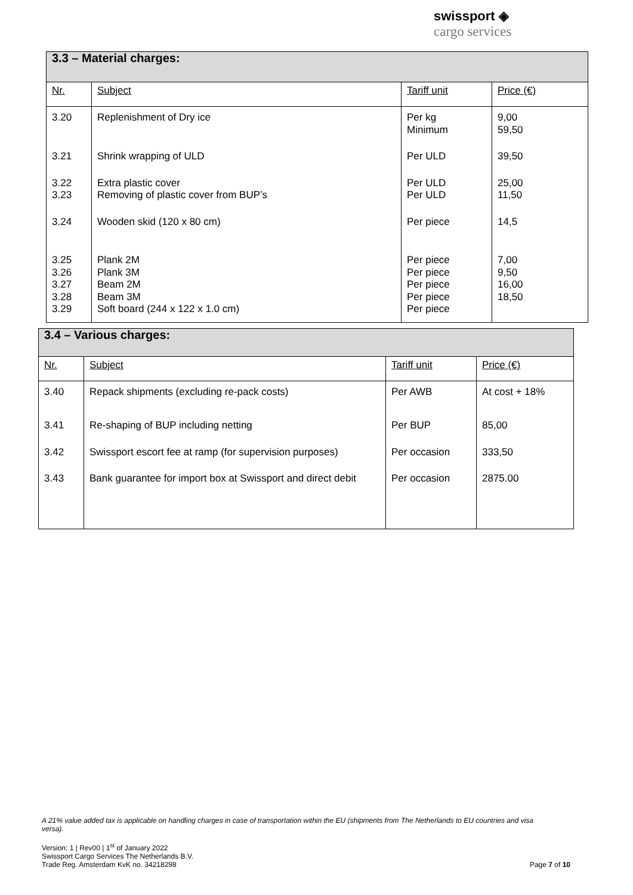swissport ◈
cargo services
| 3.3 – Material charges: | | | |
| Nr. | Subject | Tariff unit | Price (€) |
| 3.20 | Replenishment of Dry ice | Per kg Minimum | 9,00 59,50 |
| 3.21 | Shrink wrapping of ULD | Per ULD | 39,50 |
| 3.22 3.23 | Extra plastic cover Removing of plastic cover from BUP’s | Per ULD Per ULD | 25,00 11,50 |
| 3.24 | Wooden skid (120 x 80 cm) | Per piece | 14,5 |
| 3.25 3.26 3.27 3.28 3.29 | Plank 2M Plank 3M Beam 2M Beam 3M Soft board (244 x 122 x 1.0 cm) | Per piece Per piece Per piece Per piece Per piece | 7,00 9,50 16,00 18,50 |
| 3.4 – Various charges: | | | |
| Nr. | Subject | Tariff unit | Price (€) |
| 3.40 | Repack shipments (excluding re-pack costs) | Per AWB | At cost + 18% |
| 3.41 | Re-shaping of BUP including netting | Per BUP | 85,00 |
| 3.42 | Swissport escort fee at ramp (for supervision purposes) | Per occasion | 333,50 |
| 3.43 | Bank guarantee for import box at Swissport and direct debit | Per occasion | 2875.00 |
A 21% value added tax is applicable on handling charges in case of transportation within the EU (shipments from The Netherlands to EU countries and visa versa).
Version: 1 | Rev00 | 1<sup>st</sup> of January 2022
Swissport Cargo Services The Netherlands B.V.
Trade Reg. Amsterdam KvK no. 34218298 Page 7 of 10